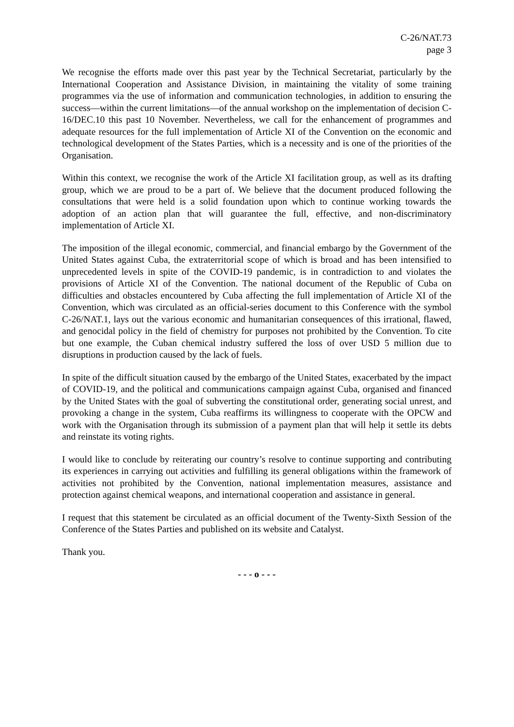C-26/NAT.73
page 3
We recognise the efforts made over this past year by the Technical Secretariat, particularly by the International Cooperation and Assistance Division, in maintaining the vitality of some training programmes via the use of information and communication technologies, in addition to ensuring the success—within the current limitations—of the annual workshop on the implementation of decision C-16/DEC.10 this past 10 November. Nevertheless, we call for the enhancement of programmes and adequate resources for the full implementation of Article XI of the Convention on the economic and technological development of the States Parties, which is a necessity and is one of the priorities of the Organisation.
Within this context, we recognise the work of the Article XI facilitation group, as well as its drafting group, which we are proud to be a part of. We believe that the document produced following the consultations that were held is a solid foundation upon which to continue working towards the adoption of an action plan that will guarantee the full, effective, and non-discriminatory implementation of Article XI.
The imposition of the illegal economic, commercial, and financial embargo by the Government of the United States against Cuba, the extraterritorial scope of which is broad and has been intensified to unprecedented levels in spite of the COVID-19 pandemic, is in contradiction to and violates the provisions of Article XI of the Convention. The national document of the Republic of Cuba on difficulties and obstacles encountered by Cuba affecting the full implementation of Article XI of the Convention, which was circulated as an official-series document to this Conference with the symbol C-26/NAT.1, lays out the various economic and humanitarian consequences of this irrational, flawed, and genocidal policy in the field of chemistry for purposes not prohibited by the Convention. To cite but one example, the Cuban chemical industry suffered the loss of over USD 5 million due to disruptions in production caused by the lack of fuels.
In spite of the difficult situation caused by the embargo of the United States, exacerbated by the impact of COVID-19, and the political and communications campaign against Cuba, organised and financed by the United States with the goal of subverting the constitutional order, generating social unrest, and provoking a change in the system, Cuba reaffirms its willingness to cooperate with the OPCW and work with the Organisation through its submission of a payment plan that will help it settle its debts and reinstate its voting rights.
I would like to conclude by reiterating our country’s resolve to continue supporting and contributing its experiences in carrying out activities and fulfilling its general obligations within the framework of activities not prohibited by the Convention, national implementation measures, assistance and protection against chemical weapons, and international cooperation and assistance in general.
I request that this statement be circulated as an official document of the Twenty-Sixth Session of the Conference of the States Parties and published on its website and Catalyst.
Thank you.
- - - o - - -